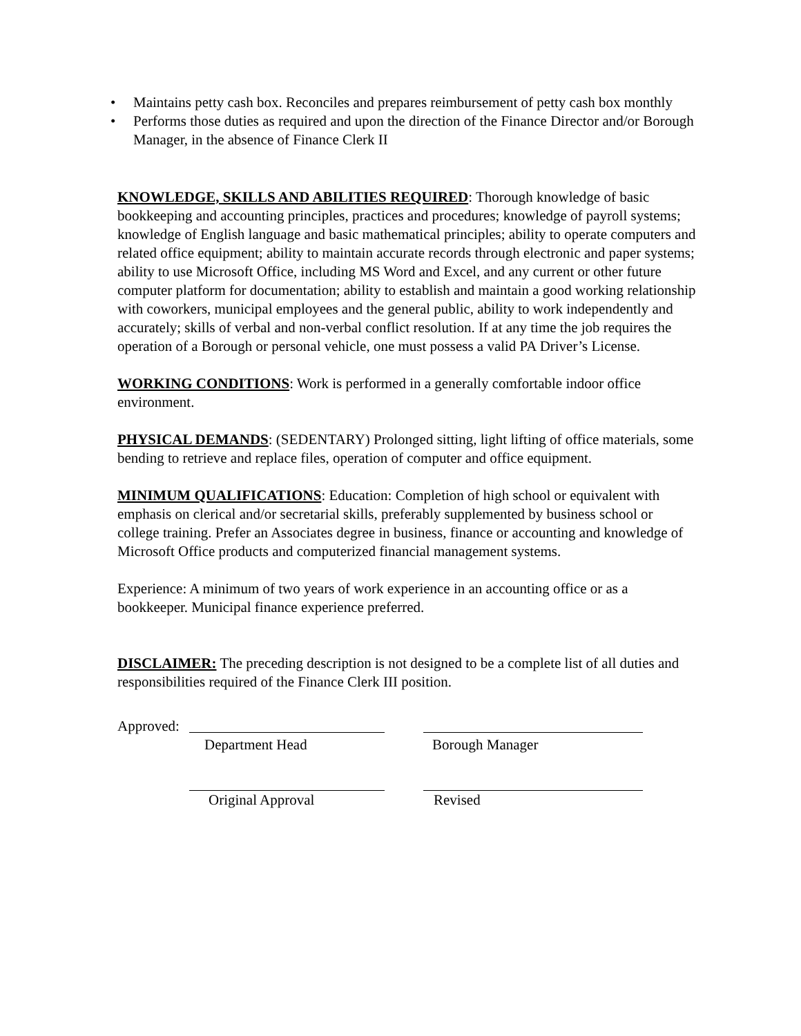• Maintains petty cash box. Reconciles and prepares reimbursement of petty cash box monthly
• Performs those duties as required and upon the direction of the Finance Director and/or Borough Manager, in the absence of Finance Clerk II
KNOWLEDGE, SKILLS AND ABILITIES REQUIRED: Thorough knowledge of basic bookkeeping and accounting principles, practices and procedures; knowledge of payroll systems; knowledge of English language and basic mathematical principles; ability to operate computers and related office equipment; ability to maintain accurate records through electronic and paper systems; ability to use Microsoft Office, including MS Word and Excel, and any current or other future computer platform for documentation; ability to establish and maintain a good working relationship with coworkers, municipal employees and the general public, ability to work independently and accurately; skills of verbal and non-verbal conflict resolution. If at any time the job requires the operation of a Borough or personal vehicle, one must possess a valid PA Driver’s License.
WORKING CONDITIONS: Work is performed in a generally comfortable indoor office environment.
PHYSICAL DEMANDS: (SEDENTARY) Prolonged sitting, light lifting of office materials, some bending to retrieve and replace files, operation of computer and office equipment.
MINIMUM QUALIFICATIONS: Education: Completion of high school or equivalent with emphasis on clerical and/or secretarial skills, preferably supplemented by business school or college training. Prefer an Associates degree in business, finance or accounting and knowledge of Microsoft Office products and computerized financial management systems.
Experience: A minimum of two years of work experience in an accounting office or as a bookkeeper. Municipal finance experience preferred.
DISCLAIMER: The preceding description is not designed to be a complete list of all duties and responsibilities required of the Finance Clerk III position.
Approved:
Department Head Borough Manager
Original Approval Revised